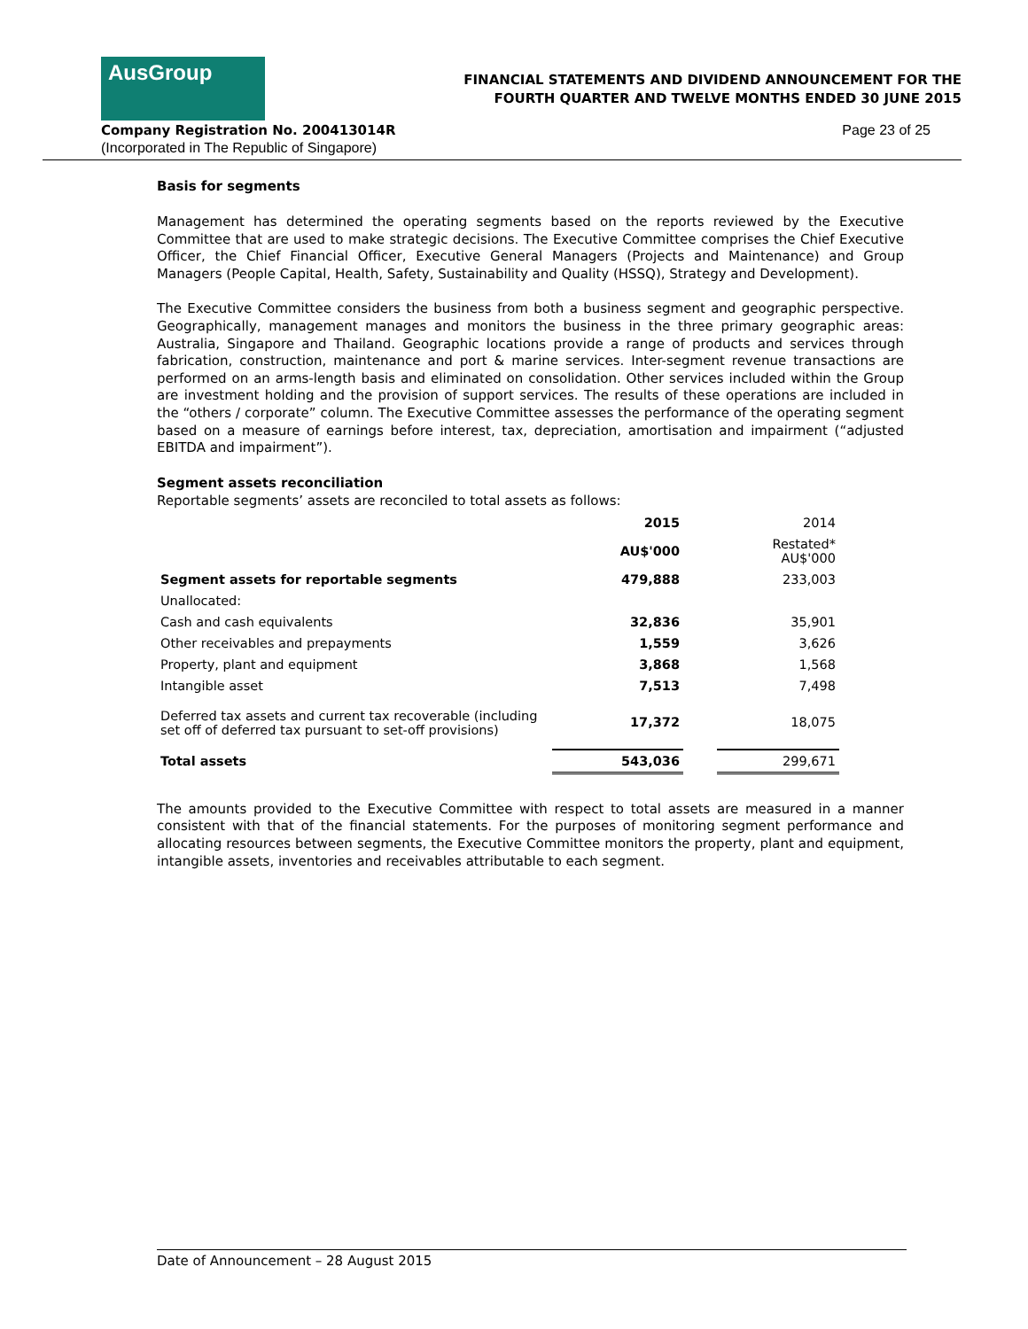AusGroup
FINANCIAL STATEMENTS AND DIVIDEND ANNOUNCEMENT FOR THE
FOURTH QUARTER AND TWELVE MONTHS ENDED 30 JUNE 2015
Company Registration No. 200413014R
Page 23 of 25
(Incorporated in The Republic of Singapore)
Basis for segments
Management has determined the operating segments based on the reports reviewed by the Executive Committee that are used to make strategic decisions. The Executive Committee comprises the Chief Executive Officer, the Chief Financial Officer, Executive General Managers (Projects and Maintenance) and Group Managers (People Capital, Health, Safety, Sustainability and Quality (HSSQ), Strategy and Development).
The Executive Committee considers the business from both a business segment and geographic perspective. Geographically, management manages and monitors the business in the three primary geographic areas: Australia, Singapore and Thailand. Geographic locations provide a range of products and services through fabrication, construction, maintenance and port & marine services. Inter-segment revenue transactions are performed on an arms-length basis and eliminated on consolidation. Other services included within the Group are investment holding and the provision of support services. The results of these operations are included in the “others / corporate” column. The Executive Committee assesses the performance of the operating segment based on a measure of earnings before interest, tax, depreciation, amortisation and impairment (“adjusted EBITDA and impairment”).
Segment assets reconciliation
Reportable segments’ assets are reconciled to total assets as follows:
| | 2015 | | 2014 |
| | AU$'000 | | Restated* AU$'000 |
| Segment assets for reportable segments | 479,888 | | 233,003 |
| Unallocated: | | | |
| Cash and cash equivalents | 32,836 | | 35,901 |
| Other receivables and prepayments | 1,559 | | 3,626 |
| Property, plant and equipment | 3,868 | | 1,568 |
| Intangible asset | 7,513 | | 7,498 |
| Deferred tax assets and current tax recoverable (including set off of deferred tax pursuant to set-off provisions) | 17,372 | | 18,075 |
| Total assets | 543,036 | | 299,671 |
The amounts provided to the Executive Committee with respect to total assets are measured in a manner consistent with that of the financial statements. For the purposes of monitoring segment performance and allocating resources between segments, the Executive Committee monitors the property, plant and equipment, intangible assets, inventories and receivables attributable to each segment.
Date of Announcement – 28 August 2015